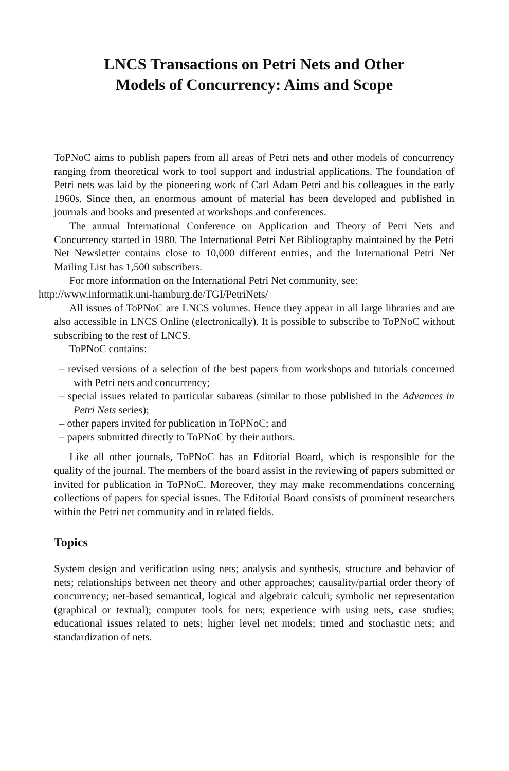LNCS Transactions on Petri Nets and Other
Models of Concurrency: Aims and Scope
ToPNoC aims to publish papers from all areas of Petri nets and other models of concurrency ranging from theoretical work to tool support and industrial applications. The foundation of Petri nets was laid by the pioneering work of Carl Adam Petri and his colleagues in the early 1960s. Since then, an enormous amount of material has been developed and published in journals and books and presented at workshops and conferences.
The annual International Conference on Application and Theory of Petri Nets and Concurrency started in 1980. The International Petri Net Bibliography maintained by the Petri Net Newsletter contains close to 10,000 different entries, and the International Petri Net Mailing List has 1,500 subscribers.
For more information on the International Petri Net community, see:
http://www.informatik.uni-hamburg.de/TGI/PetriNets/
All issues of ToPNoC are LNCS volumes. Hence they appear in all large libraries and are also accessible in LNCS Online (electronically). It is possible to subscribe to ToPNoC without subscribing to the rest of LNCS.
ToPNoC contains:
– revised versions of a selection of the best papers from workshops and tutorials concerned with Petri nets and concurrency;
– special issues related to particular subareas (similar to those published in the Advances in Petri Nets series);
– other papers invited for publication in ToPNoC; and
– papers submitted directly to ToPNoC by their authors.
Like all other journals, ToPNoC has an Editorial Board, which is responsible for the quality of the journal. The members of the board assist in the reviewing of papers submitted or invited for publication in ToPNoC. Moreover, they may make recommendations concerning collections of papers for special issues. The Editorial Board consists of prominent researchers within the Petri net community and in related fields.
Topics
System design and verification using nets; analysis and synthesis, structure and behavior of nets; relationships between net theory and other approaches; causality/partial order theory of concurrency; net-based semantical, logical and algebraic calculi; symbolic net representation (graphical or textual); computer tools for nets; experience with using nets, case studies; educational issues related to nets; higher level net models; timed and stochastic nets; and standardization of nets.